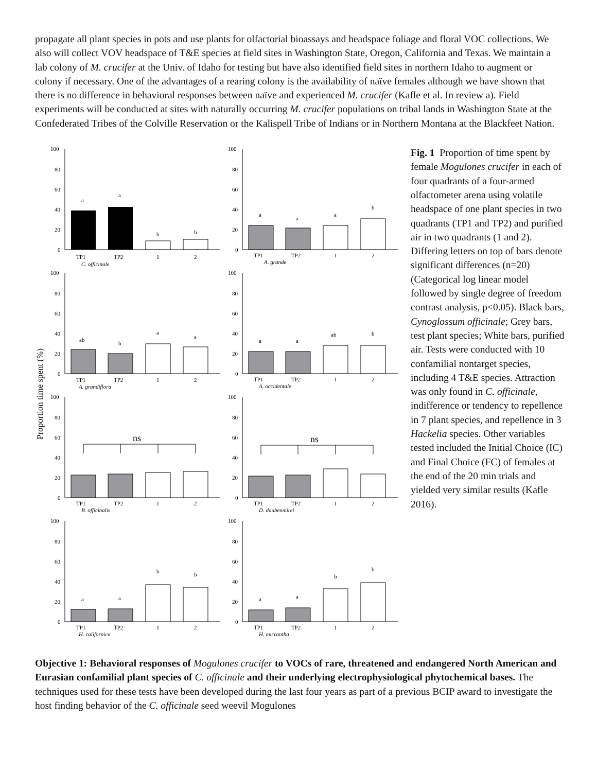propagate all plant species in pots and use plants for olfactorial bioassays and headspace foliage and floral VOC collections. We also will collect VOV headspace of T&E species at field sites in Washington State, Oregon, California and Texas. We maintain a lab colony of M. crucifer at the Univ. of Idaho for testing but have also identified field sites in northern Idaho to augment or colony if necessary. One of the advantages of a rearing colony is the availability of naïve females although we have shown that there is no difference in behavioral responses between naïve and experienced M. crucifer (Kafle et al. In review a). Field experiments will be conducted at sites with naturally occurring M. crucifer populations on tribal lands in Washington State at the Confederated Tribes of the Colville Reservation or the Kalispell Tribe of Indians or in Northern Montana at the Blackfeet Nation.
Proportion time spent (%)
100
80
60
40
20
0
a
a
b
b
TP1
TP2
1
2
C. officinale
100
80
60
40
20
0
a
a
a
b
TP1
TP2
1
2
A. grande
100
80
60
40
20
0
ab
b
a
a
TP1
TP2
1
2
A. grandiflora
100
80
60
40
20
0
a
a
ab
b
TP1
TP2
1
2
A. occidentale
100
80
60
40
20
0
ns
TP1
TP2
1
2
B. officinalis
100
80
60
40
20
0
ns
TP1
TP2
1
2
D. daubenmirei
100
80
60
40
20
0
a
a
b
b
TP1
TP2
1
2
H. californica
100
80
60
40
20
0
a
a
b
b
TP1
TP2
1
2
H. micrantha
Fig. 1 Proportion of time spent by female Mogulones crucifer in each of four quadrants of a four-armed olfactometer arena using volatile headspace of one plant species in two quadrants (TP1 and TP2) and purified air in two quadrants (1 and 2). Differing letters on top of bars denote significant differences (n=20) (Categorical log linear model followed by single degree of freedom contrast analysis, p<0.05). Black bars, Cynoglossum officinale; Grey bars, test plant species; White bars, purified air. Tests were conducted with 10 confamilial nontarget species, including 4 T&E species. Attraction was only found in C. officinale, indifference or tendency to repellence in 7 plant species, and repellence in 3 Hackelia species. Other variables tested included the Initial Choice (IC) and Final Choice (FC) of females at the end of the 20 min trials and yielded very similar results (Kafle 2016).
Objective 1: Behavioral responses of Mogulones crucifer to VOCs of rare, threatened and endangered North American and Eurasian confamilial plant species of C. officinale and their underlying electrophysiological phytochemical bases. The techniques used for these tests have been developed during the last four years as part of a previous BCIP award to investigate the host finding behavior of the C. officinale seed weevil Mogulones